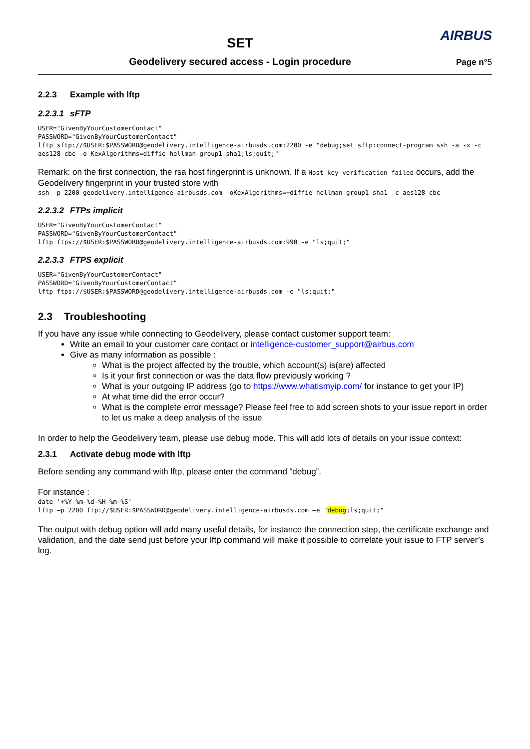SET
Geodelivery secured access - Login procedure
AIRBUS
Page n°5
2.2.3 Example with lftp
2.2.3.1 sFTP
USER="GivenByYourCustomerContact"
PASSWORD="GivenByYourCustomerContact"
lftp sftp://$USER:$PASSWORD@geodelivery.intelligence-airbusds.com:2200 -e "debug;set sftp:connect-program ssh -a -x -c aes128-cbc -o KexAlgorithms=diffie-hellman-group1-sha1;ls;quit;"
Remark: on the first connection, the rsa host fingerprint is unknown. If a Host key verification failed occurs, add the Geodelivery fingerprint in your trusted store with
ssh -p 2200 geodelivery.intelligence-airbusds.com -oKexAlgorithms=+diffie-hellman-group1-sha1 -c aes128-cbc
2.2.3.2 FTPs implicit
USER="GivenByYourCustomerContact"
PASSWORD="GivenByYourCustomerContact"
lftp ftps://$USER:$PASSWORD@geodelivery.intelligence-airbusds.com:990 -e "ls;quit;"
2.2.3.3 FTPS explicit
USER="GivenByYourCustomerContact"
PASSWORD="GivenByYourCustomerContact"
lftp ftps://$USER:$PASSWORD@geodelivery.intelligence-airbusds.com -e "ls;quit;"
2.3 Troubleshooting
If you have any issue while connecting to Geodelivery, please contact customer support team:
Write an email to your customer care contact or intelligence-customer_support@airbus.com
Give as many information as possible :
What is the project affected by the trouble, which account(s) is(are) affected
Is it your first connection or was the data flow previously working ?
What is your outgoing IP address (go to https://www.whatismyip.com/ for instance to get your IP)
At what time did the error occur?
What is the complete error message? Please feel free to add screen shots to your issue report in order to let us make a deep analysis of the issue
In order to help the Geodelivery team, please use debug mode. This will add lots of details on your issue context:
2.3.1 Activate debug mode with lftp
Before sending any command with lftp, please enter the command “debug”.
For instance :
date '+%Y-%m-%d-%H-%m-%S'
lftp –p 2200 ftp://$USER:$PASSWORD@geodelivery.intelligence-airbusds.com –e "debug;ls;quit;"
The output with debug option will add many useful details, for instance the connection step, the certificate exchange and validation, and the date send just before your lftp command will make it possible to correlate your issue to FTP server’s log.